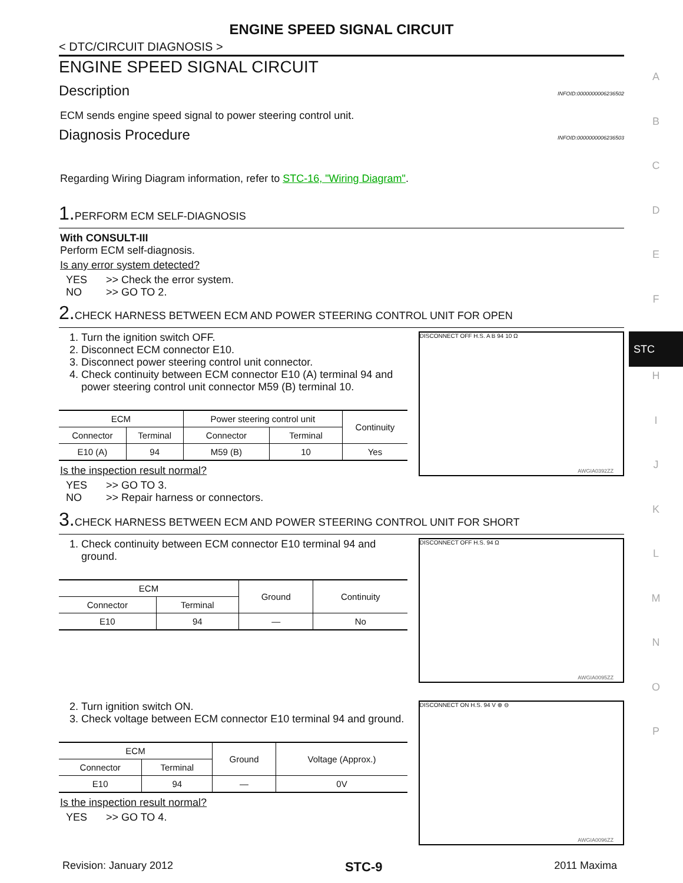ENGINE SPEED SIGNAL CIRCUIT
< DTC/CIRCUIT DIAGNOSIS >
ENGINE SPEED SIGNAL CIRCUIT
Description INFOID:0000000006236502
ECM sends engine speed signal to power steering control unit.
Diagnosis Procedure INFOID:0000000006236503
Regarding Wiring Diagram information, refer to STC-16, "Wiring Diagram".
1. PERFORM ECM SELF-DIAGNOSIS
With CONSULT-III
Perform ECM self-diagnosis.
Is any error system detected?
YES >> Check the error system.
NO >> GO TO 2.
2. CHECK HARNESS BETWEEN ECM AND POWER STEERING CONTROL UNIT FOR OPEN
1. Turn the ignition switch OFF.
2. Disconnect ECM connector E10.
3. Disconnect power steering control unit connector.
4. Check continuity between ECM connector E10 (A) terminal 94 and power steering control unit connector M59 (B) terminal 10.
| ECM | | Power steering control unit | | Continuity |
| --- | --- | --- | --- | --- |
| Connector | Terminal | Connector | Terminal | |
| E10 (A) | 94 | M59 (B) | 10 | Yes |
Is the inspection result normal?
YES >> GO TO 3.
NO >> Repair harness or connectors.
DISCONNECT OFF H.S. A B 94 10 Ω
AWGIA0392ZZ
3. CHECK HARNESS BETWEEN ECM AND POWER STEERING CONTROL UNIT FOR SHORT
1. Check continuity between ECM connector E10 terminal 94 and ground.
| ECM | | Ground | Continuity |
| --- | --- | --- | --- |
| Connector | Terminal | | |
| E10 | 94 | — | No |
DISCONNECT OFF H.S. 94 Ω
AWGIA0095ZZ
2. Turn ignition switch ON.
3. Check voltage between ECM connector E10 terminal 94 and ground.
| ECM | | Ground | Voltage (Approx.) |
| --- | --- | --- | --- |
| Connector | Terminal | | |
| E10 | 94 | — | 0V |
Is the inspection result normal?
YES >> GO TO 4.
DISCONNECT ON H.S. 94 V ⊕ ⊖
AWGIA0096ZZ
A
B
C
D
E
F
STC
H
I
J
K
L
M
N
O
P
Revision: January 2012 STC-9 2011 Maxima